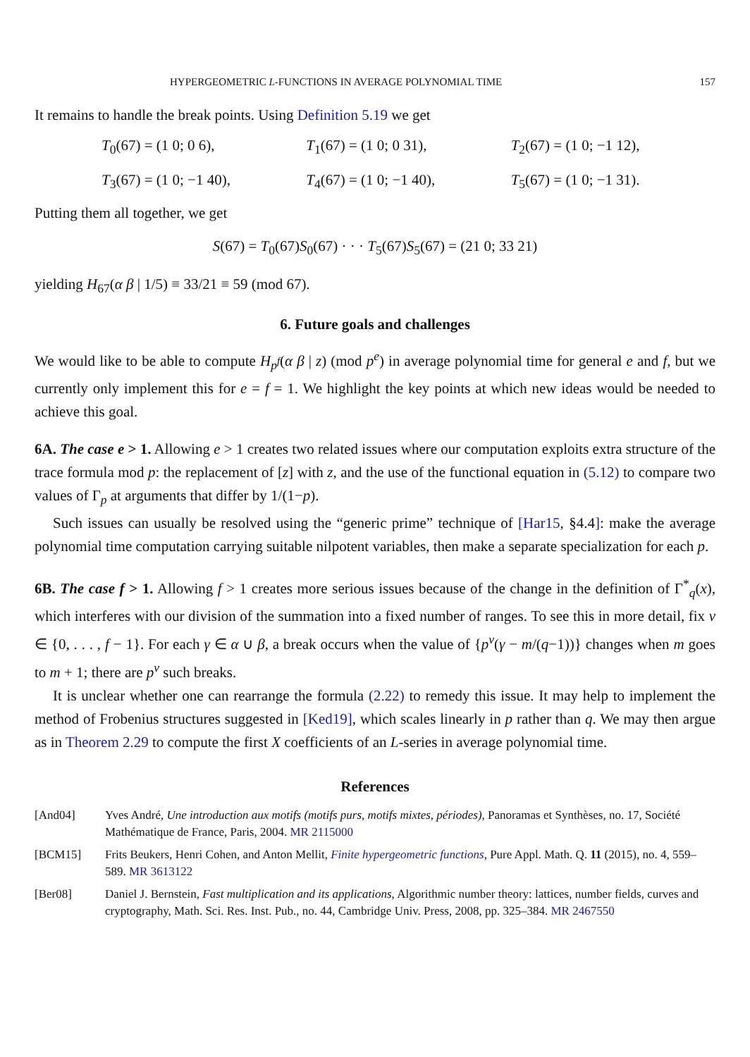HYPERGEOMETRIC L-FUNCTIONS IN AVERAGE POLYNOMIAL TIME 157
It remains to handle the break points. Using Definition 5.19 we get
T<sub>0</sub>(67) = (1 0; 0 6),
T<sub>1</sub>(67) = (1 0; 0 31),
T<sub>2</sub>(67) = (1 0; −1 12),
T<sub>3</sub>(67) = (1 0; −1 40),
T<sub>4</sub>(67) = (1 0; −1 40),
T<sub>5</sub>(67) = (1 0; −1 31).
Putting them all together, we get
S(67) = T<sub>0</sub>(67)S<sub>0</sub>(67) · · · T<sub>5</sub>(67)S<sub>5</sub>(67) = (21 0; 33 21)
yielding H<sub>67</sub>(α β | 1/5) ≡ 33/21 ≡ 59 (mod 67).
6. Future goals and challenges
We would like to be able to compute H<sub>p<sup>f</sup></sub>(α β | z) (mod p<sup>e</sup>) in average polynomial time for general e and f, but we currently only implement this for e = f = 1. We highlight the key points at which new ideas would be needed to achieve this goal.
6A. The case e > 1. Allowing e > 1 creates two related issues where our computation exploits extra structure of the trace formula mod p: the replacement of [z] with z, and the use of the functional equation in (5.12) to compare two values of Γ<sub>p</sub> at arguments that differ by 1/(1−p).
Such issues can usually be resolved using the “generic prime” technique of [Har15, §4.4]: make the average polynomial time computation carrying suitable nilpotent variables, then make a separate specialization for each p.
6B. The case f > 1. Allowing f > 1 creates more serious issues because of the change in the definition of Γ<sup>*</sup><sub>q</sub>(x), which interferes with our division of the summation into a fixed number of ranges. To see this in more detail, fix v ∈ {0, . . . , f − 1}. For each γ ∈ α ∪ β, a break occurs when the value of {p<sup>v</sup>(γ − m/(q−1))} changes when m goes to m + 1; there are p<sup>v</sup> such breaks.
It is unclear whether one can rearrange the formula (2.22) to remedy this issue. It may help to implement the method of Frobenius structures suggested in [Ked19], which scales linearly in p rather than q. We may then argue as in Theorem 2.29 to compute the first X coefficients of an L-series in average polynomial time.
References
| [And04] | Yves André, Une introduction aux motifs (motifs purs, motifs mixtes, périodes) , Panoramas et Synthèses, no. 17, Société Mathématique de France, Paris, 2004. MR 2115000 |
| [BCM15] | Frits Beukers, Henri Cohen, and Anton Mellit, Finite hypergeometric functions , Pure Appl. Math. Q. 11 (2015), no. 4, 559–589. MR 3613122 |
| [Ber08] | Daniel J. Bernstein, Fast multiplication and its applications , Algorithmic number theory: lattices, number fields, curves and cryptography, Math. Sci. Res. Inst. Pub., no. 44, Cambridge Univ. Press, 2008, pp. 325–384. MR 2467550 |